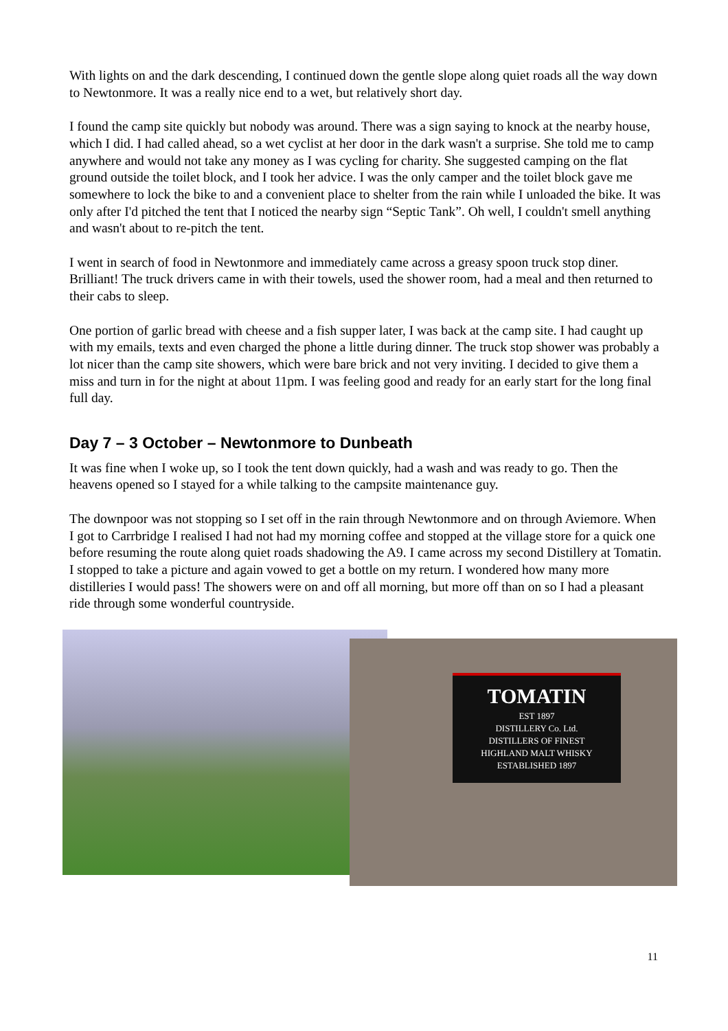With lights on and the dark descending, I continued down the gentle slope along quiet roads all the way down to Newtonmore. It was a really nice end to a wet, but relatively short day.
I found the camp site quickly but nobody was around. There was a sign saying to knock at the nearby house, which I did. I had called ahead, so a wet cyclist at her door in the dark wasn't a surprise. She told me to camp anywhere and would not take any money as I was cycling for charity. She suggested camping on the flat ground outside the toilet block, and I took her advice. I was the only camper and the toilet block gave me somewhere to lock the bike to and a convenient place to shelter from the rain while I unloaded the bike. It was only after I'd pitched the tent that I noticed the nearby sign “Septic Tank”. Oh well, I couldn't smell anything and wasn't about to re-pitch the tent.
I went in search of food in Newtonmore and immediately came across a greasy spoon truck stop diner. Brilliant! The truck drivers came in with their towels, used the shower room, had a meal and then returned to their cabs to sleep.
One portion of garlic bread with cheese and a fish supper later, I was back at the camp site. I had caught up with my emails, texts and even charged the phone a little during dinner. The truck stop shower was probably a lot nicer than the camp site showers, which were bare brick and not very inviting. I decided to give them a miss and turn in for the night at about 11pm. I was feeling good and ready for an early start for the long final full day.
Day 7 – 3 October – Newtonmore to Dunbeath
It was fine when I woke up, so I took the tent down quickly, had a wash and was ready to go. Then the heavens opened so I stayed for a while talking to the campsite maintenance guy.
The downpoor was not stopping so I set off in the rain through Newtonmore and on through Aviemore. When I got to Carrbridge I realised I had not had my morning coffee and stopped at the village store for a quick one before resuming the route along quiet roads shadowing the A9. I came across my second Distillery at Tomatin. I stopped to take a picture and again vowed to get a bottle on my return. I wondered how many more distilleries I would pass! The showers were on and off all morning, but more off than on so I had a pleasant ride through some wonderful countryside.
TOMATIN
EST 1897
DISTILLERY Co. Ltd.
DISTILLERS OF FINEST
HIGHLAND MALT WHISKY
ESTABLISHED 1897
11